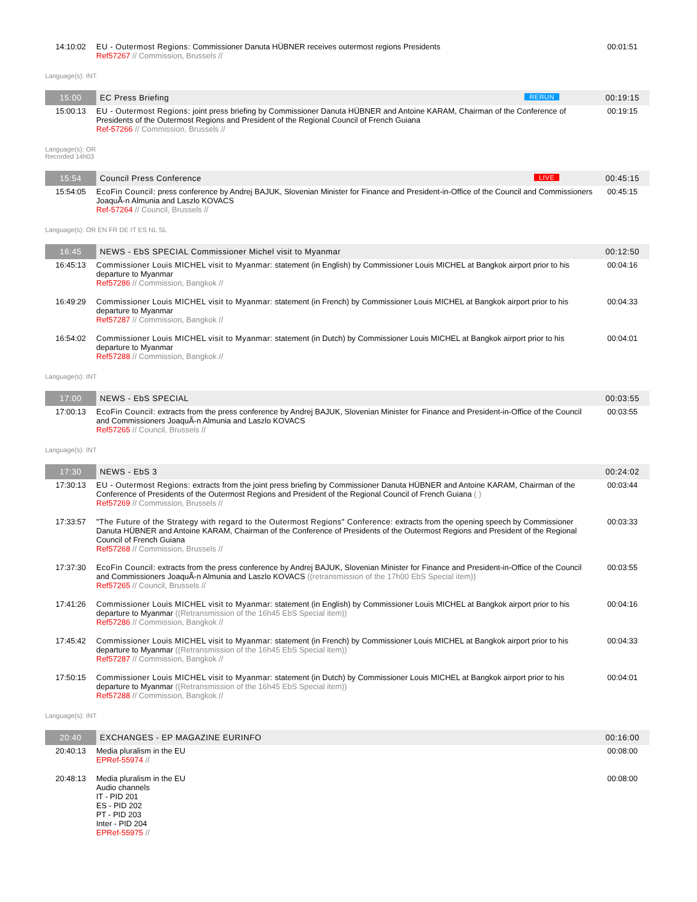| 14:10:02 | EU - Outermost Regions: Commissioner Danuta HÜBNER receives outermost regions Presidents Ref57267 // Commission, Brussels // | 00:01:51 |
| Language(s): INT | | |
| 15:00 | EC Press Briefing RERUN | 00:19:15 |
| 15:00:13 | EU - Outermost Regions: joint press briefing by Commissioner Danuta HÜBNER and Antoine KARAM, Chairman of the Conference of Presidents of the Outermost Regions and President of the Regional Council of French Guiana Ref-57266 // Commission, Brussels // | 00:19:15 |
| Language(s): OR Recorded 14h03 | | |
| 15:54 | Council Press Conference LIVE | 00:45:15 |
| 15:54:05 | EcoFin Council: press conference by Andrej BAJUK, Slovenian Minister for Finance and President-in-Office of the Council and Commissioners JoaquÃ-n Almunia and Laszlo KOVACS Ref-57264 // Council, Brussels // | 00:45:15 |
| Language(s): OR EN FR DE IT ES NL SL | | |
| 16:45 | NEWS - EbS SPECIAL Commissioner Michel visit to Myanmar | 00:12:50 |
| 16:45:13 | Commissioner Louis MICHEL visit to Myanmar: statement (in English) by Commissioner Louis MICHEL at Bangkok airport prior to his departure to Myanmar Ref57286 // Commission, Bangkok // | 00:04:16 |
| 16:49:29 | Commissioner Louis MICHEL visit to Myanmar: statement (in French) by Commissioner Louis MICHEL at Bangkok airport prior to his departure to Myanmar Ref57287 // Commission, Bangkok // | 00:04:33 |
| 16:54:02 | Commissioner Louis MICHEL visit to Myanmar: statement (in Dutch) by Commissioner Louis MICHEL at Bangkok airport prior to his departure to Myanmar Ref57288 // Commission, Bangkok // | 00:04:01 |
| Language(s): INT | | |
| 17:00 | NEWS - EbS SPECIAL | 00:03:55 |
| 17:00:13 | EcoFin Council: extracts from the press conference by Andrej BAJUK, Slovenian Minister for Finance and President-in-Office of the Council and Commissioners JoaquÃ-n Almunia and Laszlo KOVACS Ref57265 // Council, Brussels // | 00:03:55 |
| Language(s): INT | | |
| 17:30 | NEWS - EbS 3 | 00:24:02 |
| 17:30:13 | EU - Outermost Regions: extracts from the joint press briefing by Commissioner Danuta HÜBNER and Antoine KARAM, Chairman of the Conference of Presidents of the Outermost Regions and President of the Regional Council of French Guiana ( ) Ref57269 // Commission, Brussels // | 00:03:44 |
| 17:33:57 | "The Future of the Strategy with regard to the Outermost Regions" Conference: extracts from the opening speech by Commissioner Danuta HÜBNER and Antoine KARAM, Chairman of the Conference of Presidents of the Outermost Regions and President of the Regional Council of French Guiana Ref57268 // Commission, Brussels // | 00:03:33 |
| 17:37:30 | EcoFin Council: extracts from the press conference by Andrej BAJUK, Slovenian Minister for Finance and President-in-Office of the Council and Commissioners JoaquÃ-n Almunia and Laszlo KOVACS ((retransmission of the 17h00 EbS Special item)) Ref57265 // Council, Brussels // | 00:03:55 |
| 17:41:26 | Commissioner Louis MICHEL visit to Myanmar: statement (in English) by Commissioner Louis MICHEL at Bangkok airport prior to his departure to Myanmar ((Retransmission of the 16h45 EbS Special item)) Ref57286 // Commission, Bangkok // | 00:04:16 |
| 17:45:42 | Commissioner Louis MICHEL visit to Myanmar: statement (in French) by Commissioner Louis MICHEL at Bangkok airport prior to his departure to Myanmar ((Retransmission of the 16h45 EbS Special item)) Ref57287 // Commission, Bangkok // | 00:04:33 |
| 17:50:15 | Commissioner Louis MICHEL visit to Myanmar: statement (in Dutch) by Commissioner Louis MICHEL at Bangkok airport prior to his departure to Myanmar ((Retransmission of the 16h45 EbS Special item)) Ref57288 // Commission, Bangkok // | 00:04:01 |
| Language(s): INT | | |
| 20:40 | EXCHANGES - EP MAGAZINE EURINFO | 00:16:00 |
| 20:40:13 | Media pluralism in the EU EPRef-55974 // | 00:08:00 |
| 20:48:13 | Media pluralism in the EU Audio channels IT - PID 201 ES - PID 202 PT - PID 203 Inter - PID 204 EPRef-55975 // | 00:08:00 |